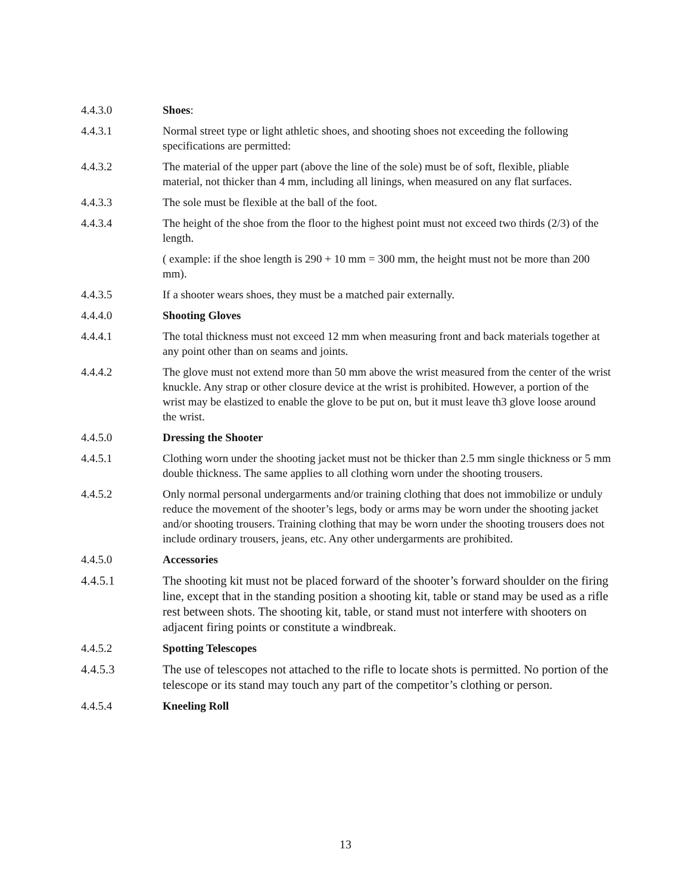4.4.3.0 Shoes:
4.4.3.1 Normal street type or light athletic shoes, and shooting shoes not exceeding the following specifications are permitted:
4.4.3.2 The material of the upper part (above the line of the sole) must be of soft, flexible, pliable material, not thicker than 4 mm, including all linings, when measured on any flat surfaces.
4.4.3.3 The sole must be flexible at the ball of the foot.
4.4.3.4 The height of the shoe from the floor to the highest point must not exceed two thirds (2/3) of the length.
( example: if the shoe length is 290 + 10 mm = 300 mm, the height must not be more than 200 mm).
4.4.3.5 If a shooter wears shoes, they must be a matched pair externally.
4.4.4.0 Shooting Gloves
4.4.4.1 The total thickness must not exceed 12 mm when measuring front and back materials together at any point other than on seams and joints.
4.4.4.2 The glove must not extend more than 50 mm above the wrist measured from the center of the wrist knuckle. Any strap or other closure device at the wrist is prohibited. However, a portion of the wrist may be elastized to enable the glove to be put on, but it must leave th3 glove loose around the wrist.
4.4.5.0 Dressing the Shooter
4.4.5.1 Clothing worn under the shooting jacket must not be thicker than 2.5 mm single thickness or 5 mm double thickness. The same applies to all clothing worn under the shooting trousers.
4.4.5.2 Only normal personal undergarments and/or training clothing that does not immobilize or unduly reduce the movement of the shooter’s legs, body or arms may be worn under the shooting jacket and/or shooting trousers. Training clothing that may be worn under the shooting trousers does not include ordinary trousers, jeans, etc. Any other undergarments are prohibited.
4.4.5.0 Accessories
4.4.5.1 The shooting kit must not be placed forward of the shooter’s forward shoulder on the firing line, except that in the standing position a shooting kit, table or stand may be used as a rifle rest between shots. The shooting kit, table, or stand must not interfere with shooters on adjacent firing points or constitute a windbreak.
4.4.5.2 Spotting Telescopes
4.4.5.3 The use of telescopes not attached to the rifle to locate shots is permitted. No portion of the telescope or its stand may touch any part of the competitor’s clothing or person.
4.4.5.4 Kneeling Roll
13